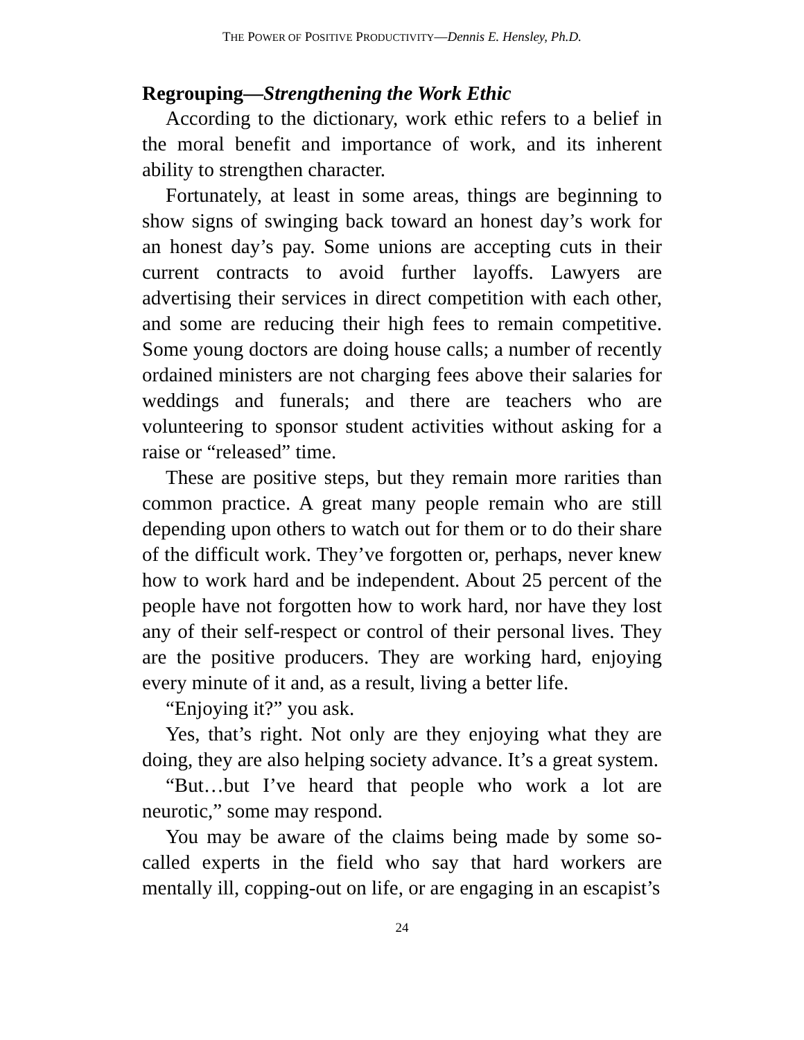THE POWER OF POSITIVE PRODUCTIVITY—Dennis E. Hensley, Ph.D.
Regrouping—Strengthening the Work Ethic
According to the dictionary, work ethic refers to a belief in the moral benefit and importance of work, and its inherent ability to strengthen character.
Fortunately, at least in some areas, things are beginning to show signs of swinging back toward an honest day’s work for an honest day’s pay. Some unions are accepting cuts in their current contracts to avoid further layoffs. Lawyers are advertising their services in direct competition with each other, and some are reducing their high fees to remain competitive. Some young doctors are doing house calls; a number of recently ordained ministers are not charging fees above their salaries for weddings and funerals; and there are teachers who are volunteering to sponsor student activities without asking for a raise or “released” time.
These are positive steps, but they remain more rarities than common practice. A great many people remain who are still depending upon others to watch out for them or to do their share of the difficult work. They’ve forgotten or, perhaps, never knew how to work hard and be independent. About 25 percent of the people have not forgotten how to work hard, nor have they lost any of their self-respect or control of their personal lives. They are the positive producers. They are working hard, enjoying every minute of it and, as a result, living a better life.
“Enjoying it?” you ask.
Yes, that’s right. Not only are they enjoying what they are doing, they are also helping society advance. It’s a great system.
“But…but I’ve heard that people who work a lot are neurotic,” some may respond.
You may be aware of the claims being made by some so-called experts in the field who say that hard workers are mentally ill, copping-out on life, or are engaging in an escapist’s
24